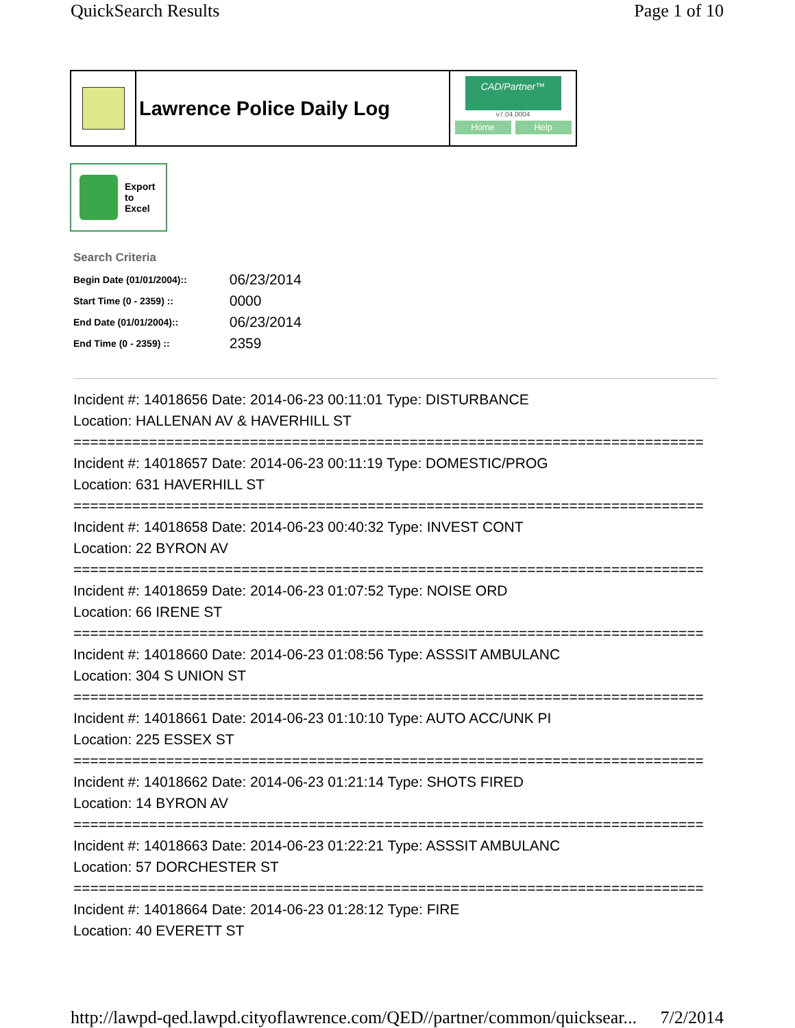QuickSearch Results Page 1 of 10
Lawrence Police Daily Log
CAD/Partner™
v7.04.0004
Home Help
Export
to
Excel
Search Criteria
| Begin Date (01/01/2004):: | 06/23/2014 |
| Start Time (0 - 2359) :: | 0000 |
| End Date (01/01/2004):: | 06/23/2014 |
| End Time (0 - 2359) :: | 2359 |
Incident #: 14018656 Date: 2014-06-23 00:11:01 Type: DISTURBANCE
Location: HALLENAN AV & HAVERHILL ST
===========================================================================
Incident #: 14018657 Date: 2014-06-23 00:11:19 Type: DOMESTIC/PROG
Location: 631 HAVERHILL ST
===========================================================================
Incident #: 14018658 Date: 2014-06-23 00:40:32 Type: INVEST CONT
Location: 22 BYRON AV
===========================================================================
Incident #: 14018659 Date: 2014-06-23 01:07:52 Type: NOISE ORD
Location: 66 IRENE ST
===========================================================================
Incident #: 14018660 Date: 2014-06-23 01:08:56 Type: ASSSIT AMBULANC
Location: 304 S UNION ST
===========================================================================
Incident #: 14018661 Date: 2014-06-23 01:10:10 Type: AUTO ACC/UNK PI
Location: 225 ESSEX ST
===========================================================================
Incident #: 14018662 Date: 2014-06-23 01:21:14 Type: SHOTS FIRED
Location: 14 BYRON AV
===========================================================================
Incident #: 14018663 Date: 2014-06-23 01:22:21 Type: ASSSIT AMBULANC
Location: 57 DORCHESTER ST
===========================================================================
Incident #: 14018664 Date: 2014-06-23 01:28:12 Type: FIRE
Location: 40 EVERETT ST
http://lawpd-qed.lawpd.cityoflawrence.com/QED//partner/common/quicksear... 7/2/2014